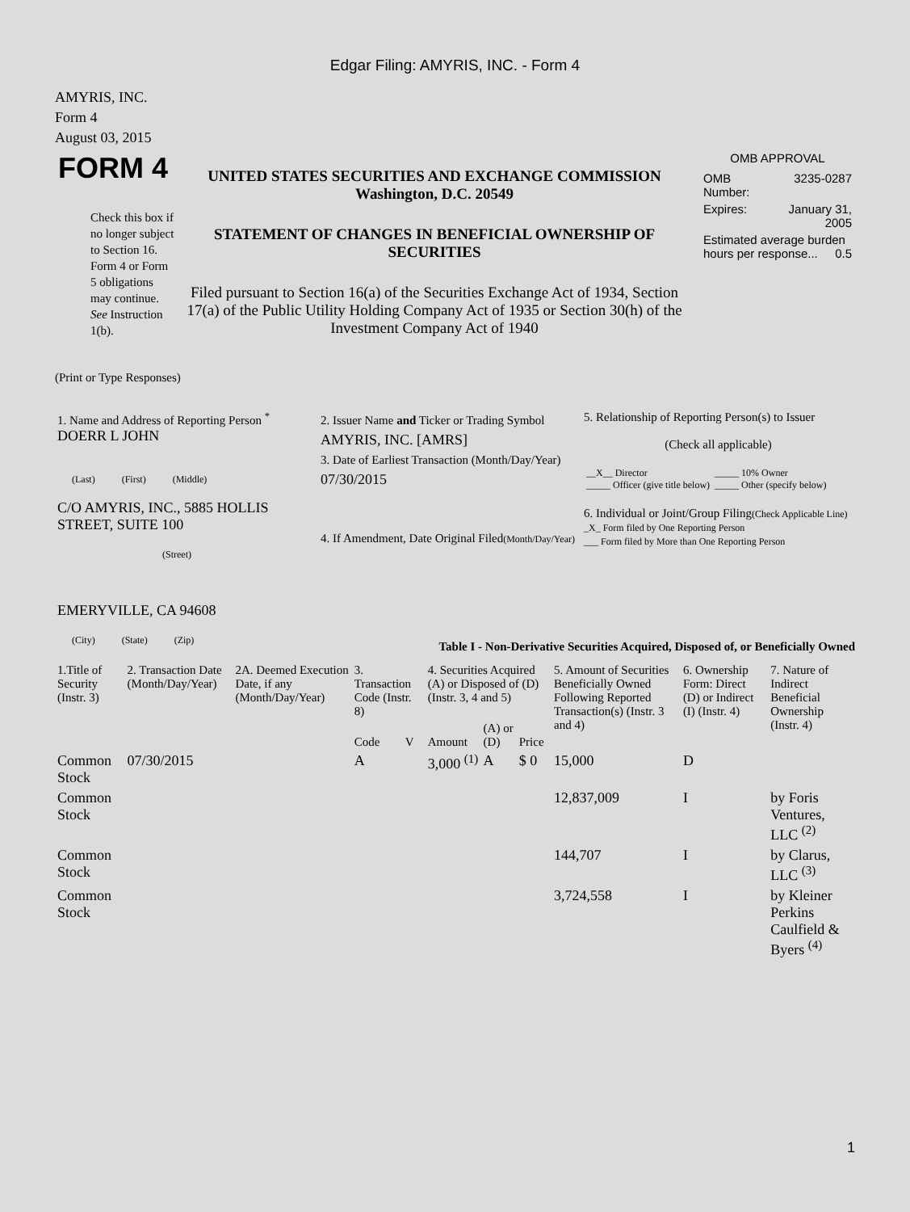Edgar Filing: AMYRIS, INC. - Form 4
AMYRIS, INC.
Form 4
August 03, 2015
FORM 4
Check this box if no longer subject to Section 16. Form 4 or Form 5 obligations may continue. See Instruction 1(b).
UNITED STATES SECURITIES AND EXCHANGE COMMISSION
Washington, D.C. 20549
STATEMENT OF CHANGES IN BENEFICIAL OWNERSHIP OF SECURITIES
Filed pursuant to Section 16(a) of the Securities Exchange Act of 1934, Section 17(a) of the Public Utility Holding Company Act of 1935 or Section 30(h) of the Investment Company Act of 1940
OMB APPROVAL
| OMB Number: | 3235-0287 |
| Expires: | January 31, 2005 |
| Estimated average burden hours per response... 0.5 | |
(Print or Type Responses)
| 1. Name and Address of Reporting Person <sup>*</sup> DOERR L JOHN (Last) (First) (Middle) C/O AMYRIS, INC., 5885 HOLLIS STREET, SUITE 100 (Street) EMERYVILLE, CA 94608 (City) (State) (Zip) | 2. Issuer Name and Ticker or Trading Symbol AMYRIS, INC. [AMRS] 3. Date of Earliest Transaction (Month/Day/Year) 07/30/2015 4. If Amendment, Date Original Filed (Month/Day/Year) | 5. Relationship of Reporting Person(s) to Issuer (Check all applicable) / __X__ Director _____ Officer (give title below) / _____ 10% Owner _____ Other (specify below) / 6. Individual or Joint/Group Filing (Check Applicable Line) _X_ Form filed by One Reporting Person ___ Form filed by More than One Reporting Person |
Table I - Non-Derivative Securities Acquired, Disposed of, or Beneficially Owned
| 1.Title of Security (Instr. 3) | 2. Transaction Date (Month/Day/Year) | 2A. Deemed Execution Date, if any (Month/Day/Year) | 3. Transaction Code (Instr. 8) | | 4. Securities Acquired (A) or Disposed of (D) (Instr. 3, 4 and 5) | | | 5. Amount of Securities Beneficially Owned Following Reported Transaction(s) (Instr. 3 and 4) | 6. Ownership Form: Direct (D) or Indirect (I) (Instr. 4) | 7. Nature of Indirect Beneficial Ownership (Instr. 4) |
| --- | --- | --- | --- | --- | --- | --- | --- | --- | --- | --- |
| | | | Code | V | Amount | (A) or (D) | Price | | | |
| Common Stock | 07/30/2015 | | A | | 3,000 <sup>(1)</sup> | A | $ 0 | 15,000 | D | |
| Common Stock | | | | | | | | 12,837,009 | I | by Foris Ventures, LLC <sup>(2)</sup> |
| Common Stock | | | | | | | | 144,707 | I | by Clarus, LLC <sup>(3)</sup> |
| Common Stock | | | | | | | | 3,724,558 | I | by Kleiner Perkins Caulfield & Byers <sup>(4)</sup> |
1